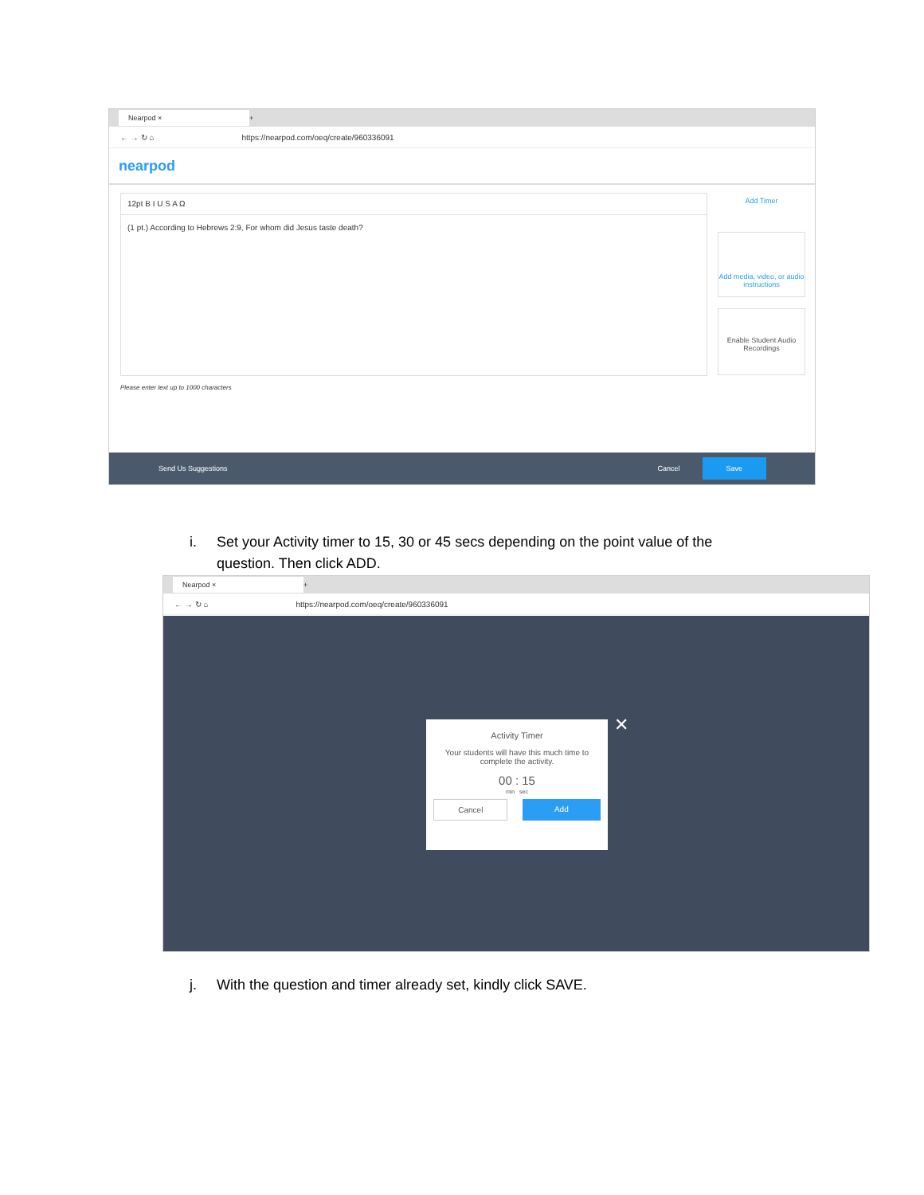Nearpod × +
← → ↻ ⌂ https://nearpod.com/oeq/create/960336091
nearpod
12pt B I U S A Ω
(1 pt.) According to Hebrews 2:9, For whom did Jesus taste death?
Please enter text up to 1000 characters
Add Timer
Add media, video, or audio instructions
Enable Student Audio Recordings
Send Us Suggestions Cancel Save
i. Set your Activity timer to 15, 30 or 45 secs depending on the point value of the
question. Then click ADD.
Nearpod × +
← → ↻ ⌂ https://nearpod.com/oeq/create/960336091
Activity Timer
Your students will have this much time to complete the activity.
00 : 15
min sec
Cancel Add
✕
j. With the question and timer already set, kindly click SAVE.